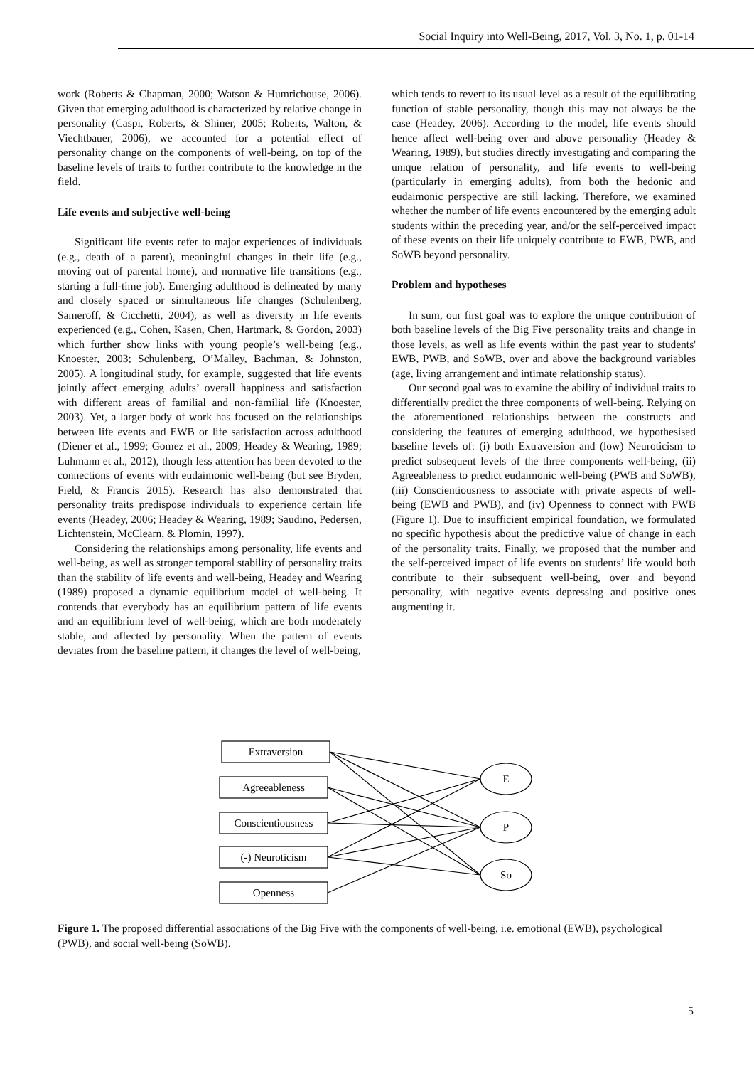Social Inquiry into Well-Being, 2017, Vol. 3, No. 1, p. 01-14
work (Roberts & Chapman, 2000; Watson & Humrichouse, 2006). Given that emerging adulthood is characterized by relative change in personality (Caspi, Roberts, & Shiner, 2005; Roberts, Walton, & Viechtbauer, 2006), we accounted for a potential effect of personality change on the components of well-being, on top of the baseline levels of traits to further contribute to the knowledge in the field.
Life events and subjective well-being
Significant life events refer to major experiences of individuals (e.g., death of a parent), meaningful changes in their life (e.g., moving out of parental home), and normative life transitions (e.g., starting a full-time job). Emerging adulthood is delineated by many and closely spaced or simultaneous life changes (Schulenberg, Sameroff, & Cicchetti, 2004), as well as diversity in life events experienced (e.g., Cohen, Kasen, Chen, Hartmark, & Gordon, 2003) which further show links with young people’s well-being (e.g., Knoester, 2003; Schulenberg, O’Malley, Bachman, & Johnston, 2005). A longitudinal study, for example, suggested that life events jointly affect emerging adults’ overall happiness and satisfaction with different areas of familial and non-familial life (Knoester, 2003). Yet, a larger body of work has focused on the relationships between life events and EWB or life satisfaction across adulthood (Diener et al., 1999; Gomez et al., 2009; Headey & Wearing, 1989; Luhmann et al., 2012), though less attention has been devoted to the connections of events with eudaimonic well-being (but see Bryden, Field, & Francis 2015). Research has also demonstrated that personality traits predispose individuals to experience certain life events (Headey, 2006; Headey & Wearing, 1989; Saudino, Pedersen, Lichtenstein, McClearn, & Plomin, 1997).
Considering the relationships among personality, life events and well-being, as well as stronger temporal stability of personality traits than the stability of life events and well-being, Headey and Wearing (1989) proposed a dynamic equilibrium model of well-being. It contends that everybody has an equilibrium pattern of life events and an equilibrium level of well-being, which are both moderately stable, and affected by personality. When the pattern of events deviates from the baseline pattern, it changes the level of well-being,
which tends to revert to its usual level as a result of the equilibrating function of stable personality, though this may not always be the case (Headey, 2006). According to the model, life events should hence affect well-being over and above personality (Headey & Wearing, 1989), but studies directly investigating and comparing the unique relation of personality, and life events to well-being (particularly in emerging adults), from both the hedonic and eudaimonic perspective are still lacking. Therefore, we examined whether the number of life events encountered by the emerging adult students within the preceding year, and/or the self-perceived impact of these events on their life uniquely contribute to EWB, PWB, and SoWB beyond personality.
Problem and hypotheses
In sum, our first goal was to explore the unique contribution of both baseline levels of the Big Five personality traits and change in those levels, as well as life events within the past year to students' EWB, PWB, and SoWB, over and above the background variables (age, living arrangement and intimate relationship status).
Our second goal was to examine the ability of individual traits to differentially predict the three components of well-being. Relying on the aforementioned relationships between the constructs and considering the features of emerging adulthood, we hypothesised baseline levels of: (i) both Extraversion and (low) Neuroticism to predict subsequent levels of the three components well-being, (ii) Agreeableness to predict eudaimonic well-being (PWB and SoWB), (iii) Conscientiousness to associate with private aspects of well-being (EWB and PWB), and (iv) Openness to connect with PWB (Figure 1). Due to insufficient empirical foundation, we formulated no specific hypothesis about the predictive value of change in each of the personality traits. Finally, we proposed that the number and the self-perceived impact of life events on students’ life would both contribute to their subsequent well-being, over and beyond personality, with negative events depressing and positive ones augmenting it.
Extraversion
Agreeableness
Conscientiousness
(-) Neuroticism
Openness
E
P
So
Figure 1. The proposed differential associations of the Big Five with the components of well-being, i.e. emotional (EWB), psychological (PWB), and social well-being (SoWB).
5